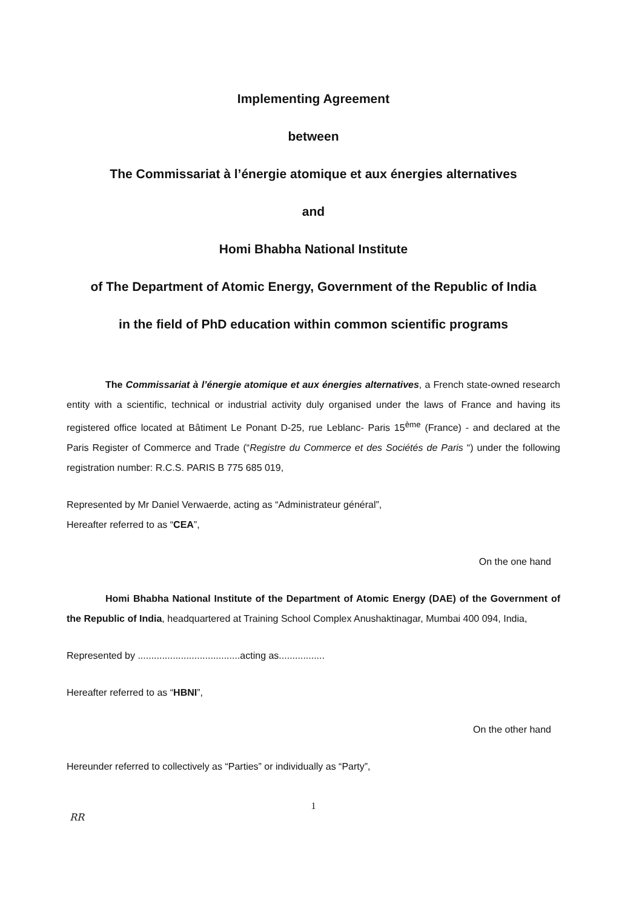Implementing Agreement
between
The Commissariat à l’énergie atomique et aux énergies alternatives
and
Homi Bhabha National Institute
of The Department of Atomic Energy, Government of the Republic of India
in the field of PhD education within common scientific programs
The Commissariat à l’énergie atomique et aux énergies alternatives, a French state-owned research entity with a scientific, technical or industrial activity duly organised under the laws of France and having its registered office located at Bâtiment Le Ponant D-25, rue Leblanc- Paris 15<sup>ème</sup> (France) - and declared at the Paris Register of Commerce and Trade (“Registre du Commerce et des Sociétés de Paris “) under the following registration number: R.C.S. PARIS B 775 685 019,
Represented by Mr Daniel Verwaerde, acting as “Administrateur général”,
Hereafter referred to as “CEA”,
On the one hand
Homi Bhabha National Institute of the Department of Atomic Energy (DAE) of the Government of the Republic of India, headquartered at Training School Complex Anushaktinagar, Mumbai 400 094, India,
Represented by ......................................acting as.................
Hereafter referred to as “HBNI”,
On the other hand
Hereunder referred to collectively as “Parties” or individually as “Party”,
1
RR